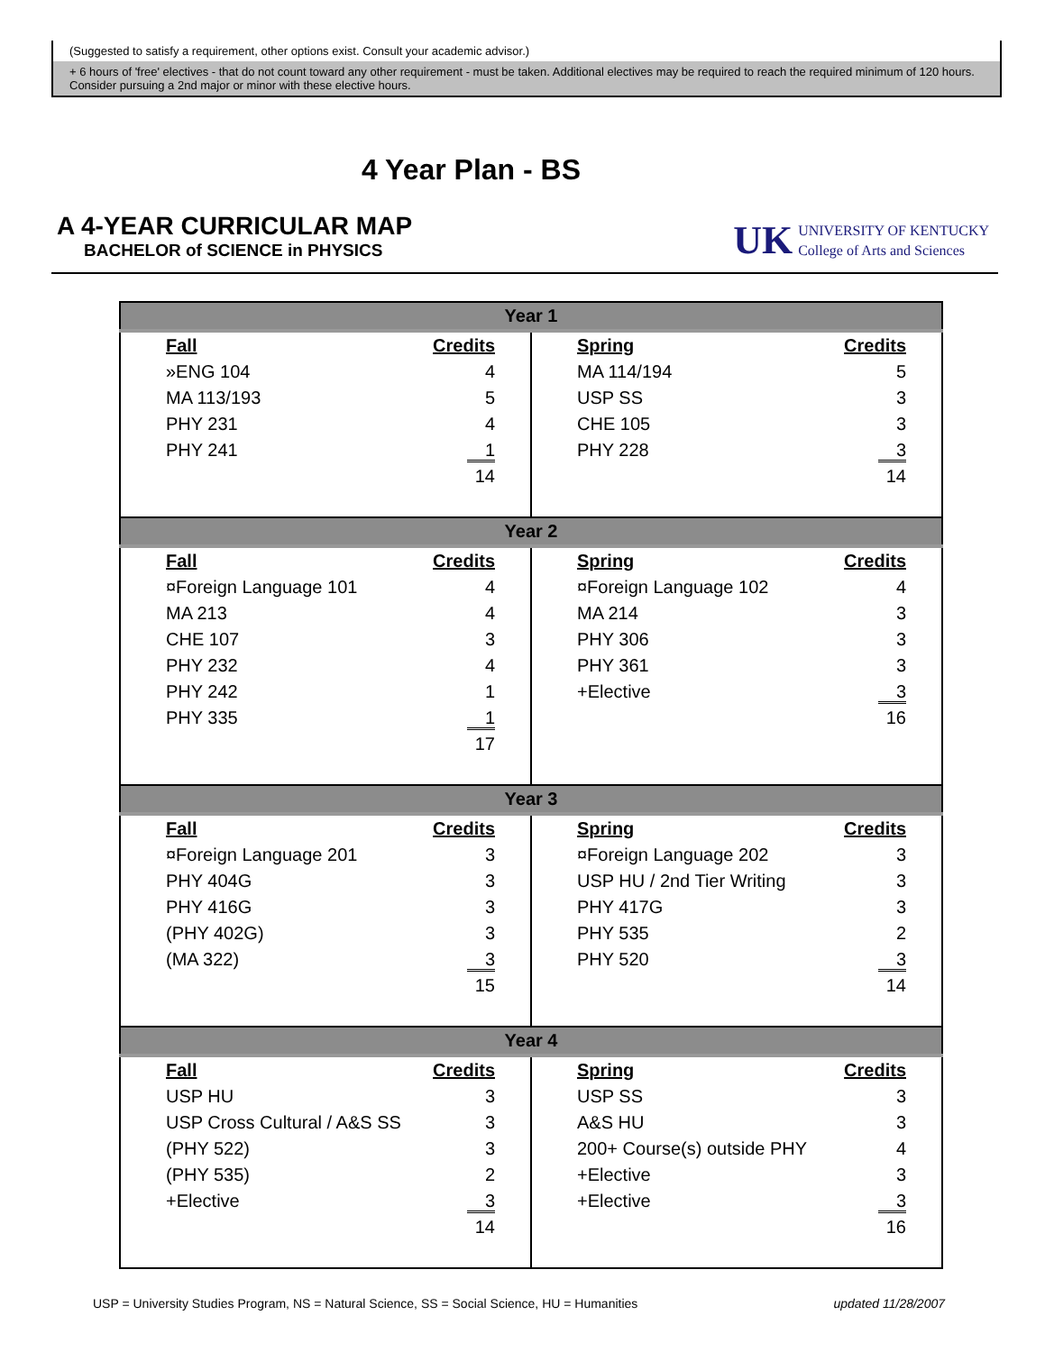(Suggested to satisfy a requirement, other options exist. Consult your academic advisor.)
+ 6 hours of 'free' electives - that do not count toward any other requirement - must be taken. Additional electives may be required to reach the required minimum of 120 hours. Consider pursuing a 2nd major or minor with these elective hours.
4 Year Plan - BS
A 4-YEAR CURRICULAR MAP
BACHELOR of SCIENCE in PHYSICS
UK UNIVERSITY OF KENTUCKY
College of Arts and Sciences
| Year 1 | |
| / Fall / Credits / / --- / --- / / »ENG 104 / 4 / / MA 113/193 / 5 / / PHY 231 / 4 / / PHY 241 / 1 / / / 14 / | / Spring / Credits / / --- / --- / / MA 114/194 / 5 / / USP SS / 3 / / CHE 105 / 3 / / PHY 228 / 3 / / / 14 / |
| Year 2 | |
| / Fall / Credits / / --- / --- / / ¤Foreign Language 101 / 4 / / MA 213 / 4 / / CHE 107 / 3 / / PHY 232 / 4 / / PHY 242 / 1 / / PHY 335 / 1 / / / 17 / | / Spring / Credits / / --- / --- / / ¤Foreign Language 102 / 4 / / MA 214 / 3 / / PHY 306 / 3 / / PHY 361 / 3 / / +Elective / 3 / / / 16 / |
| Year 3 | |
| / Fall / Credits / / --- / --- / / ¤Foreign Language 201 / 3 / / PHY 404G / 3 / / PHY 416G / 3 / / (PHY 402G) / 3 / / (MA 322) / 3 / / / 15 / | / Spring / Credits / / --- / --- / / ¤Foreign Language 202 / 3 / / USP HU / 2nd Tier Writing / 3 / / PHY 417G / 3 / / PHY 535 / 2 / / PHY 520 / 3 / / / 14 / |
| Year 4 | |
| / Fall / Credits / / --- / --- / / USP HU / 3 / / USP Cross Cultural / A&S SS / 3 / / (PHY 522) / 3 / / (PHY 535) / 2 / / +Elective / 3 / / / 14 / | / Spring / Credits / / --- / --- / / USP SS / 3 / / A&S HU / 3 / / 200+ Course(s) outside PHY / 4 / / +Elective / 3 / / +Elective / 3 / / / 16 / |
USP = University Studies Program, NS = Natural Science, SS = Social Science, HU = Humanities updated 11/28/2007